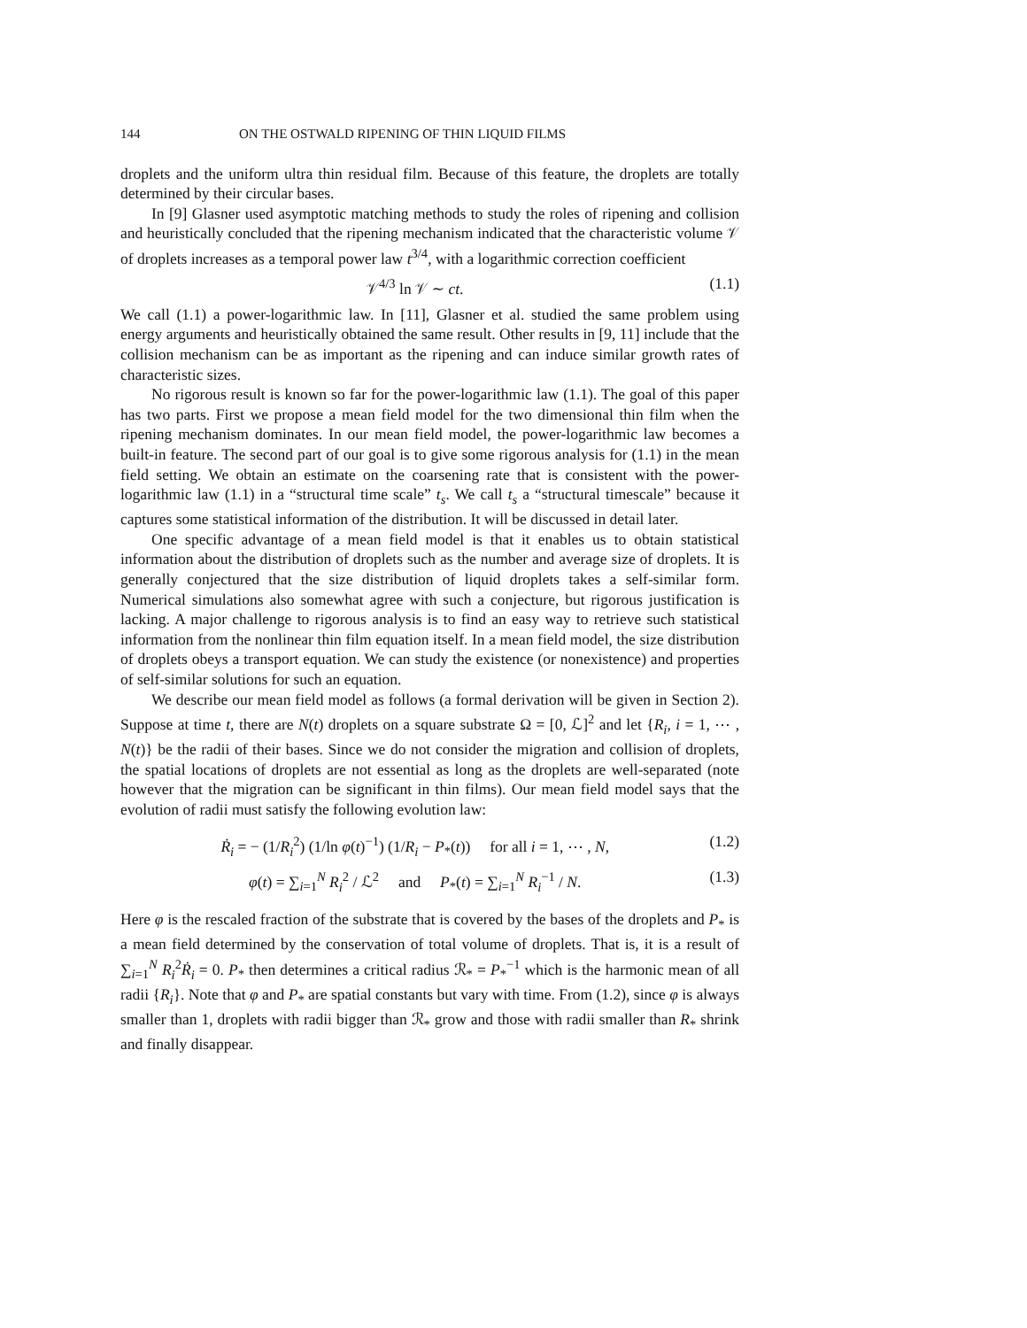144 ON THE OSTWALD RIPENING OF THIN LIQUID FILMS
droplets and the uniform ultra thin residual film. Because of this feature, the droplets are totally determined by their circular bases.
In [9] Glasner used asymptotic matching methods to study the roles of ripening and collision and heuristically concluded that the ripening mechanism indicated that the characteristic volume 𝒱 of droplets increases as a temporal power law t<sup>3/4</sup>, with a logarithmic correction coefficient
𝒱<sup>4/3</sup> ln 𝒱 ∼ ct. (1.1)
We call (1.1) a power-logarithmic law. In [11], Glasner et al. studied the same problem using energy arguments and heuristically obtained the same result. Other results in [9, 11] include that the collision mechanism can be as important as the ripening and can induce similar growth rates of characteristic sizes.
No rigorous result is known so far for the power-logarithmic law (1.1). The goal of this paper has two parts. First we propose a mean field model for the two dimensional thin film when the ripening mechanism dominates. In our mean field model, the power-logarithmic law becomes a built-in feature. The second part of our goal is to give some rigorous analysis for (1.1) in the mean field setting. We obtain an estimate on the coarsening rate that is consistent with the power-logarithmic law (1.1) in a “structural time scale” t<sub>s</sub>. We call t<sub>s</sub> a “structural timescale” because it captures some statistical information of the distribution. It will be discussed in detail later.
One specific advantage of a mean field model is that it enables us to obtain statistical information about the distribution of droplets such as the number and average size of droplets. It is generally conjectured that the size distribution of liquid droplets takes a self-similar form. Numerical simulations also somewhat agree with such a conjecture, but rigorous justification is lacking. A major challenge to rigorous analysis is to find an easy way to retrieve such statistical information from the nonlinear thin film equation itself. In a mean field model, the size distribution of droplets obeys a transport equation. We can study the existence (or nonexistence) and properties of self-similar solutions for such an equation.
We describe our mean field model as follows (a formal derivation will be given in Section 2). Suppose at time t, there are N(t) droplets on a square substrate Ω = [0, ℒ]<sup>2</sup> and let {R<sub>i</sub>, i = 1, ⋯ , N(t)} be the radii of their bases. Since we do not consider the migration and collision of droplets, the spatial locations of droplets are not essential as long as the droplets are well-separated (note however that the migration can be significant in thin films). Our mean field model says that the evolution of radii must satisfy the following evolution law:
Ṙ<sub>i</sub> = − (1/R<sub>i</sub><sup>2</sup>) (1/ln φ(t)<sup>−1</sup>) (1/R<sub>i</sub> − P<sub>*</sub>(t)) for all i = 1, ⋯ , N, (1.2)
φ(t) = ∑<sub>i=1</sub><sup>N</sup> R<sub>i</sub><sup>2</sup> / ℒ<sup>2</sup> and P<sub>*</sub>(t) = ∑<sub>i=1</sub><sup>N</sup> R<sub>i</sub><sup>−1</sup> / N. (1.3)
Here φ is the rescaled fraction of the substrate that is covered by the bases of the droplets and P<sub>*</sub> is a mean field determined by the conservation of total volume of droplets. That is, it is a result of ∑<sub>i=1</sub><sup>N</sup> R<sub>i</sub><sup>2</sup>Ṙ<sub>i</sub> = 0. P<sub>*</sub> then determines a critical radius ℛ<sub>*</sub> = P<sub>*</sub><sup>−1</sup> which is the harmonic mean of all radii {R<sub>i</sub>}. Note that φ and P<sub>*</sub> are spatial constants but vary with time. From (1.2), since φ is always smaller than 1, droplets with radii bigger than ℛ<sub>*</sub> grow and those with radii smaller than R<sub>*</sub> shrink and finally disappear.